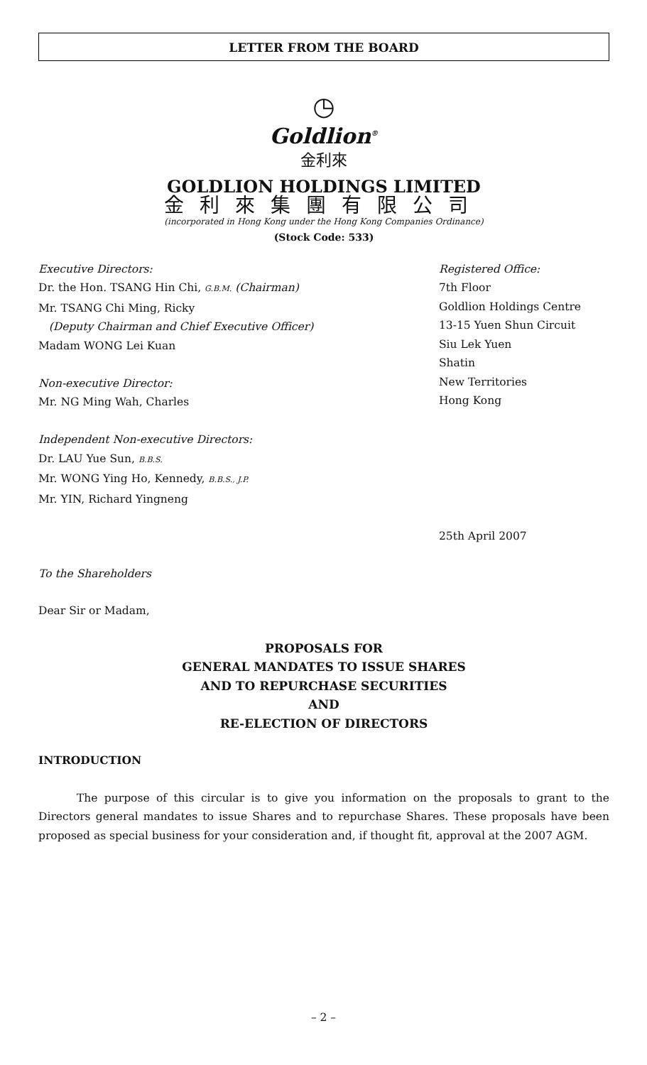LETTER FROM THE BOARD
◷
Goldlion<sup>®</sup>
金利來
GOLDLION HOLDINGS LIMITED
金利來集團有限公司
(incorporated in Hong Kong under the Hong Kong Companies Ordinance)
(Stock Code: 533)
Executive Directors:
Dr. the Hon. TSANG Hin Chi, G.B.M. (Chairman)
Mr. TSANG Chi Ming, Ricky
(Deputy Chairman and Chief Executive Officer)
Madam WONG Lei Kuan
Non-executive Director:
Mr. NG Ming Wah, Charles
Independent Non-executive Directors:
Dr. LAU Yue Sun, B.B.S.
Mr. WONG Ying Ho, Kennedy, B.B.S., J.P.
Mr. YIN, Richard Yingneng
Registered Office:
7th Floor
Goldlion Holdings Centre
13-15 Yuen Shun Circuit
Siu Lek Yuen
Shatin
New Territories
Hong Kong
25th April 2007
To the Shareholders
Dear Sir or Madam,
PROPOSALS FOR
GENERAL MANDATES TO ISSUE SHARES
AND TO REPURCHASE SECURITIES
AND
RE-ELECTION OF DIRECTORS
INTRODUCTION
The purpose of this circular is to give you information on the proposals to grant to the Directors general mandates to issue Shares and to repurchase Shares. These proposals have been proposed as special business for your consideration and, if thought fit, approval at the 2007 AGM.
– 2 –